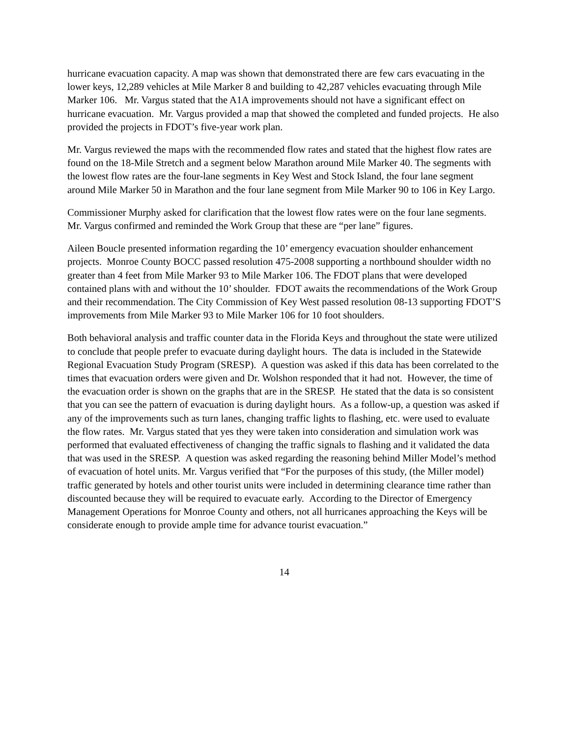hurricane evacuation capacity. A map was shown that demonstrated there are few cars evacuating in the lower keys, 12,289 vehicles at Mile Marker 8 and building to 42,287 vehicles evacuating through Mile Marker 106. Mr. Vargus stated that the A1A improvements should not have a significant effect on hurricane evacuation. Mr. Vargus provided a map that showed the completed and funded projects. He also provided the projects in FDOT’s five-year work plan.
Mr. Vargus reviewed the maps with the recommended flow rates and stated that the highest flow rates are found on the 18-Mile Stretch and a segment below Marathon around Mile Marker 40. The segments with the lowest flow rates are the four-lane segments in Key West and Stock Island, the four lane segment around Mile Marker 50 in Marathon and the four lane segment from Mile Marker 90 to 106 in Key Largo.
Commissioner Murphy asked for clarification that the lowest flow rates were on the four lane segments. Mr. Vargus confirmed and reminded the Work Group that these are “per lane” figures.
Aileen Boucle presented information regarding the 10’ emergency evacuation shoulder enhancement projects. Monroe County BOCC passed resolution 475-2008 supporting a northbound shoulder width no greater than 4 feet from Mile Marker 93 to Mile Marker 106. The FDOT plans that were developed contained plans with and without the 10’ shoulder. FDOT awaits the recommendations of the Work Group and their recommendation. The City Commission of Key West passed resolution 08-13 supporting FDOT’S improvements from Mile Marker 93 to Mile Marker 106 for 10 foot shoulders.
Both behavioral analysis and traffic counter data in the Florida Keys and throughout the state were utilized to conclude that people prefer to evacuate during daylight hours. The data is included in the Statewide Regional Evacuation Study Program (SRESP). A question was asked if this data has been correlated to the times that evacuation orders were given and Dr. Wolshon responded that it had not. However, the time of the evacuation order is shown on the graphs that are in the SRESP. He stated that the data is so consistent that you can see the pattern of evacuation is during daylight hours. As a follow-up, a question was asked if any of the improvements such as turn lanes, changing traffic lights to flashing, etc. were used to evaluate the flow rates. Mr. Vargus stated that yes they were taken into consideration and simulation work was performed that evaluated effectiveness of changing the traffic signals to flashing and it validated the data that was used in the SRESP. A question was asked regarding the reasoning behind Miller Model’s method of evacuation of hotel units. Mr. Vargus verified that “For the purposes of this study, (the Miller model) traffic generated by hotels and other tourist units were included in determining clearance time rather than discounted because they will be required to evacuate early. According to the Director of Emergency Management Operations for Monroe County and others, not all hurricanes approaching the Keys will be considerate enough to provide ample time for advance tourist evacuation.”
14